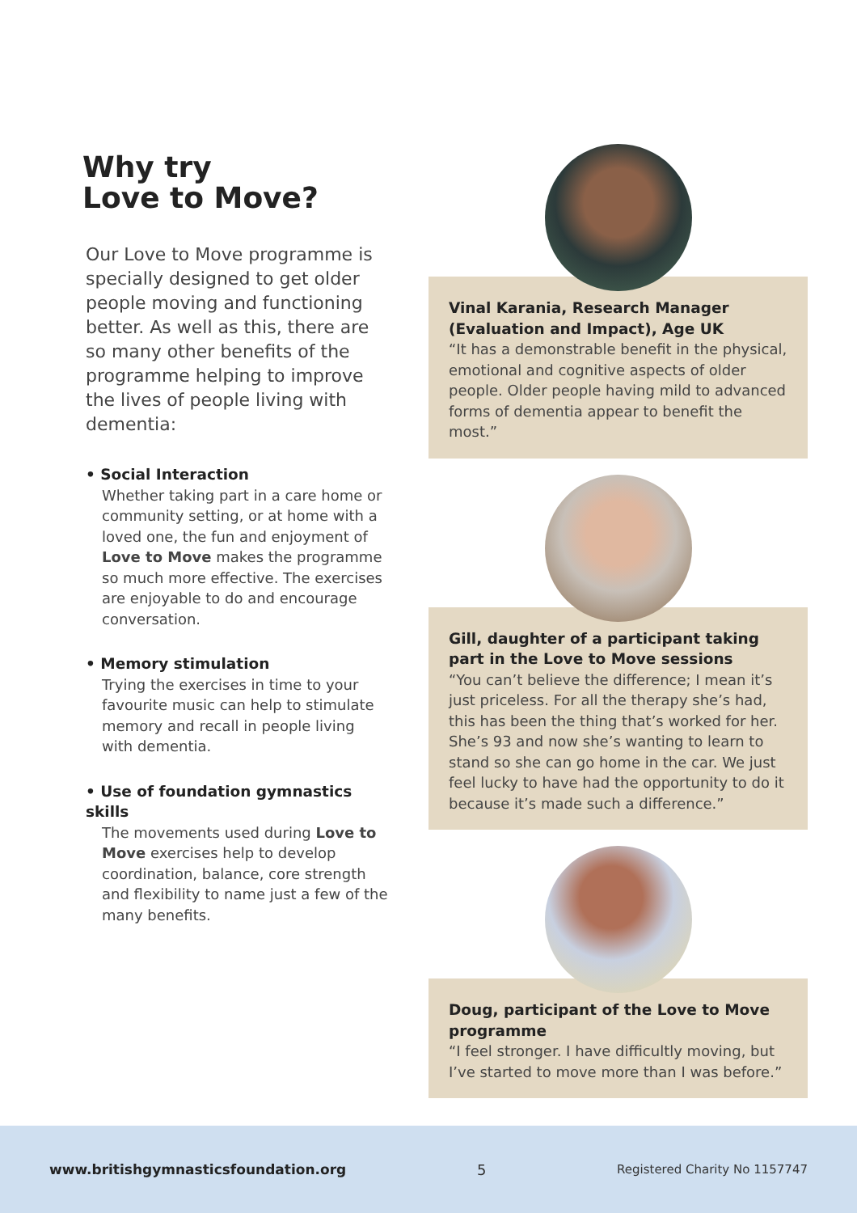Why try
Love to Move?
Our Love to Move programme is specially designed to get older people moving and functioning better. As well as this, there are so many other benefits of the programme helping to improve the lives of people living with dementia:
• Social Interaction
Whether taking part in a care home or community setting, or at home with a loved one, the fun and enjoyment of Love to Move makes the programme so much more effective. The exercises are enjoyable to do and encourage conversation.
• Memory stimulation
Trying the exercises in time to your favourite music can help to stimulate memory and recall in people living with dementia.
• Use of foundation gymnastics skills
The movements used during Love to Move exercises help to develop coordination, balance, core strength and flexibility to name just a few of the many benefits.
Vinal Karania, Research Manager (Evaluation and Impact), Age UK
“It has a demonstrable benefit in the physical, emotional and cognitive aspects of older people. Older people having mild to advanced forms of dementia appear to benefit the most.”
Gill, daughter of a participant taking part in the Love to Move sessions
“You can’t believe the difference; I mean it’s just priceless. For all the therapy she’s had, this has been the thing that’s worked for her. She’s 93 and now she’s wanting to learn to stand so she can go home in the car. We just feel lucky to have had the opportunity to do it because it’s made such a difference.”
Doug, participant of the Love to Move programme
“I feel stronger. I have difficultly moving, but I’ve started to move more than I was before.”
www.britishgymnasticsfoundation.org 5 Registered Charity No 1157747